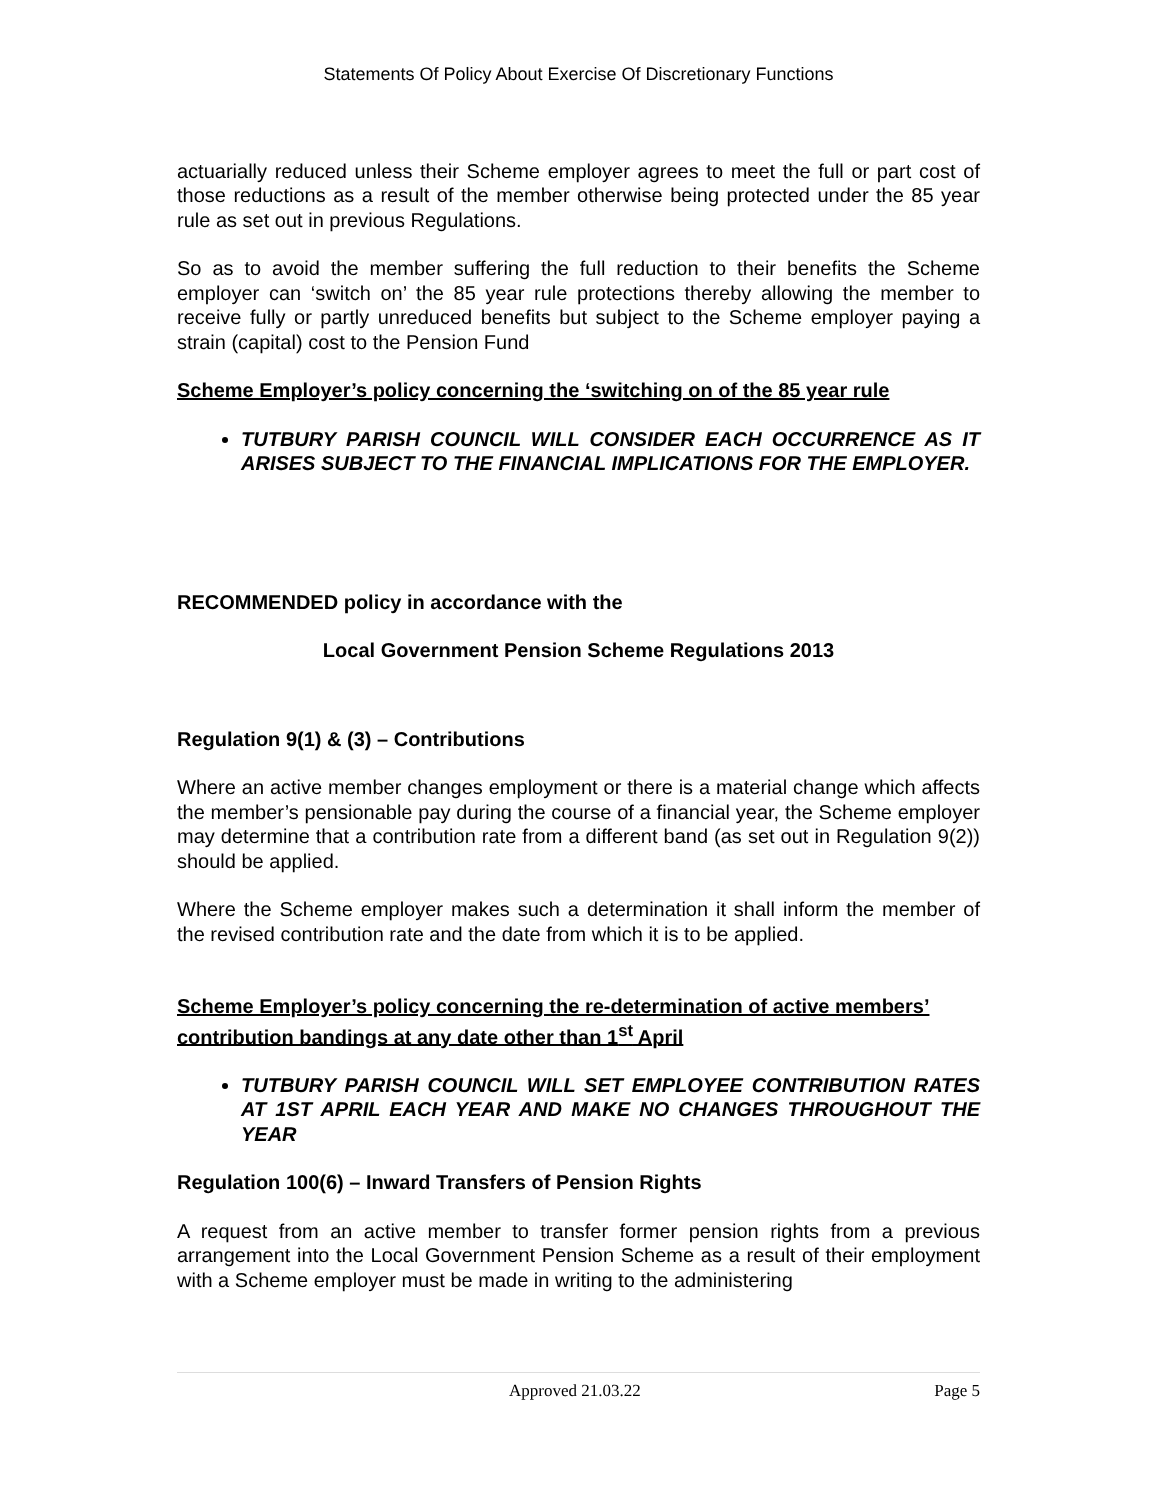Statements Of Policy About Exercise Of Discretionary Functions
actuarially reduced unless their Scheme employer agrees to meet the full or part cost of those reductions as a result of the member otherwise being protected under the 85 year rule as set out in previous Regulations.
So as to avoid the member suffering the full reduction to their benefits the Scheme employer can ‘switch on’ the 85 year rule protections thereby allowing the member to receive fully or partly unreduced benefits but subject to the Scheme employer paying a strain (capital) cost to the Pension Fund
Scheme Employer’s policy concerning the ‘switching on of the 85 year rule
TUTBURY PARISH COUNCIL WILL CONSIDER EACH OCCURRENCE AS IT ARISES SUBJECT TO THE FINANCIAL IMPLICATIONS FOR THE EMPLOYER.
RECOMMENDED policy in accordance with the
Local Government Pension Scheme Regulations 2013
Regulation 9(1) & (3) – Contributions
Where an active member changes employment or there is a material change which affects the member’s pensionable pay during the course of a financial year, the Scheme employer may determine that a contribution rate from a different band (as set out in Regulation 9(2)) should be applied.
Where the Scheme employer makes such a determination it shall inform the member of the revised contribution rate and the date from which it is to be applied.
Scheme Employer’s policy concerning the re-determination of active members’ contribution bandings at any date other than 1<sup>st</sup> April
TUTBURY PARISH COUNCIL WILL SET EMPLOYEE CONTRIBUTION RATES AT 1ST APRIL EACH YEAR AND MAKE NO CHANGES THROUGHOUT THE YEAR
Regulation 100(6) – Inward Transfers of Pension Rights
A request from an active member to transfer former pension rights from a previous arrangement into the Local Government Pension Scheme as a result of their employment with a Scheme employer must be made in writing to the administering
Approved 21.03.22 Page 5